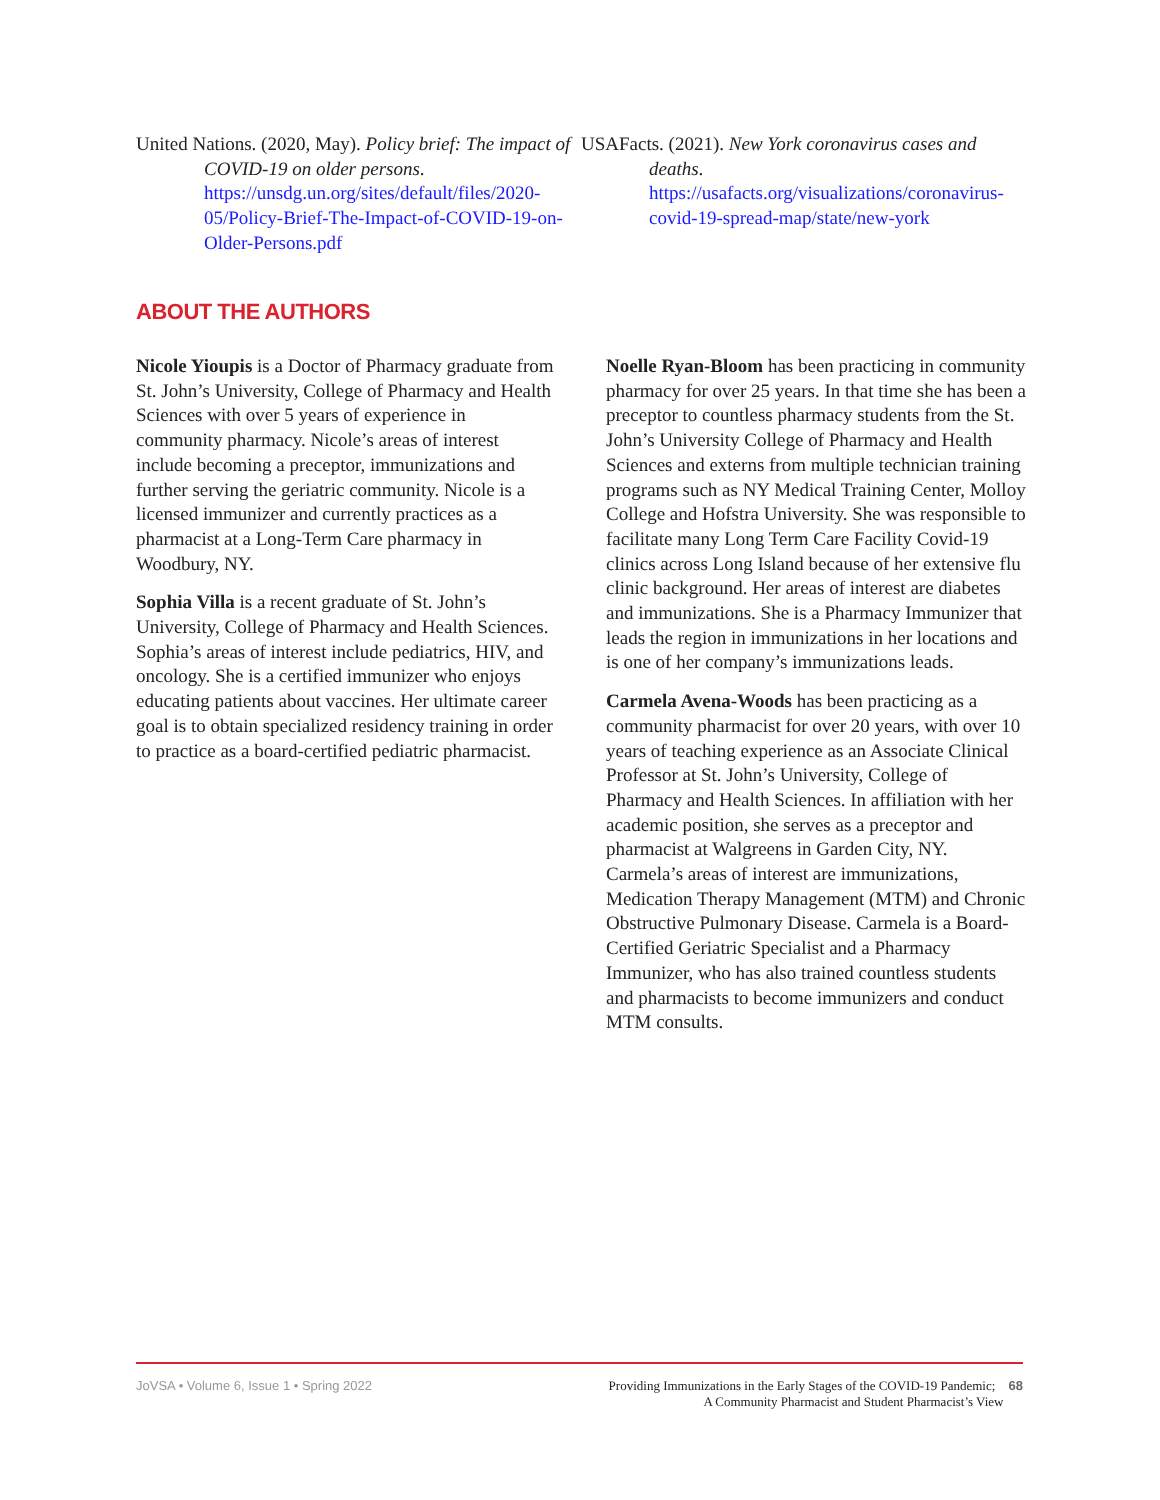United Nations. (2020, May). Policy brief: The impact of COVID-19 on older persons. https://unsdg.un.org/sites/default/files/2020-05/Policy-Brief-The-Impact-of-COVID-19-on-Older-Persons.pdf
USAFacts. (2021). New York coronavirus cases and deaths. https://usafacts.org/visualizations/coronavirus-covid-19-spread-map/state/new-york
ABOUT THE AUTHORS
Nicole Yioupis is a Doctor of Pharmacy graduate from St. John’s University, College of Pharmacy and Health Sciences with over 5 years of experience in community pharmacy. Nicole’s areas of interest include becoming a preceptor, immunizations and further serving the geriatric community. Nicole is a licensed immunizer and currently practices as a pharmacist at a Long-Term Care pharmacy in Woodbury, NY.
Sophia Villa is a recent graduate of St. John’s University, College of Pharmacy and Health Sciences. Sophia’s areas of interest include pediatrics, HIV, and oncology. She is a certified immunizer who enjoys educating patients about vaccines. Her ultimate career goal is to obtain specialized residency training in order to practice as a board-certified pediatric pharmacist.
Noelle Ryan-Bloom has been practicing in community pharmacy for over 25 years. In that time she has been a preceptor to countless pharmacy students from the St. John’s University College of Pharmacy and Health Sciences and externs from multiple technician training programs such as NY Medical Training Center, Molloy College and Hofstra University. She was responsible to facilitate many Long Term Care Facility Covid-19 clinics across Long Island because of her extensive flu clinic background. Her areas of interest are diabetes and immunizations. She is a Pharmacy Immunizer that leads the region in immunizations in her locations and is one of her company’s immunizations leads.
Carmela Avena-Woods has been practicing as a community pharmacist for over 20 years, with over 10 years of teaching experience as an Associate Clinical Professor at St. John’s University, College of Pharmacy and Health Sciences. In affiliation with her academic position, she serves as a preceptor and pharmacist at Walgreens in Garden City, NY. Carmela’s areas of interest are immunizations, Medication Therapy Management (MTM) and Chronic Obstructive Pulmonary Disease. Carmela is a Board-Certified Geriatric Specialist and a Pharmacy Immunizer, who has also trained countless students and pharmacists to become immunizers and conduct MTM consults.
JoVSA • Volume 6, Issue 1 • Spring 2022
Providing Immunizations in the Early Stages of the COVID-19 Pandemic; 68
A Community Pharmacist and Student Pharmacist’s View